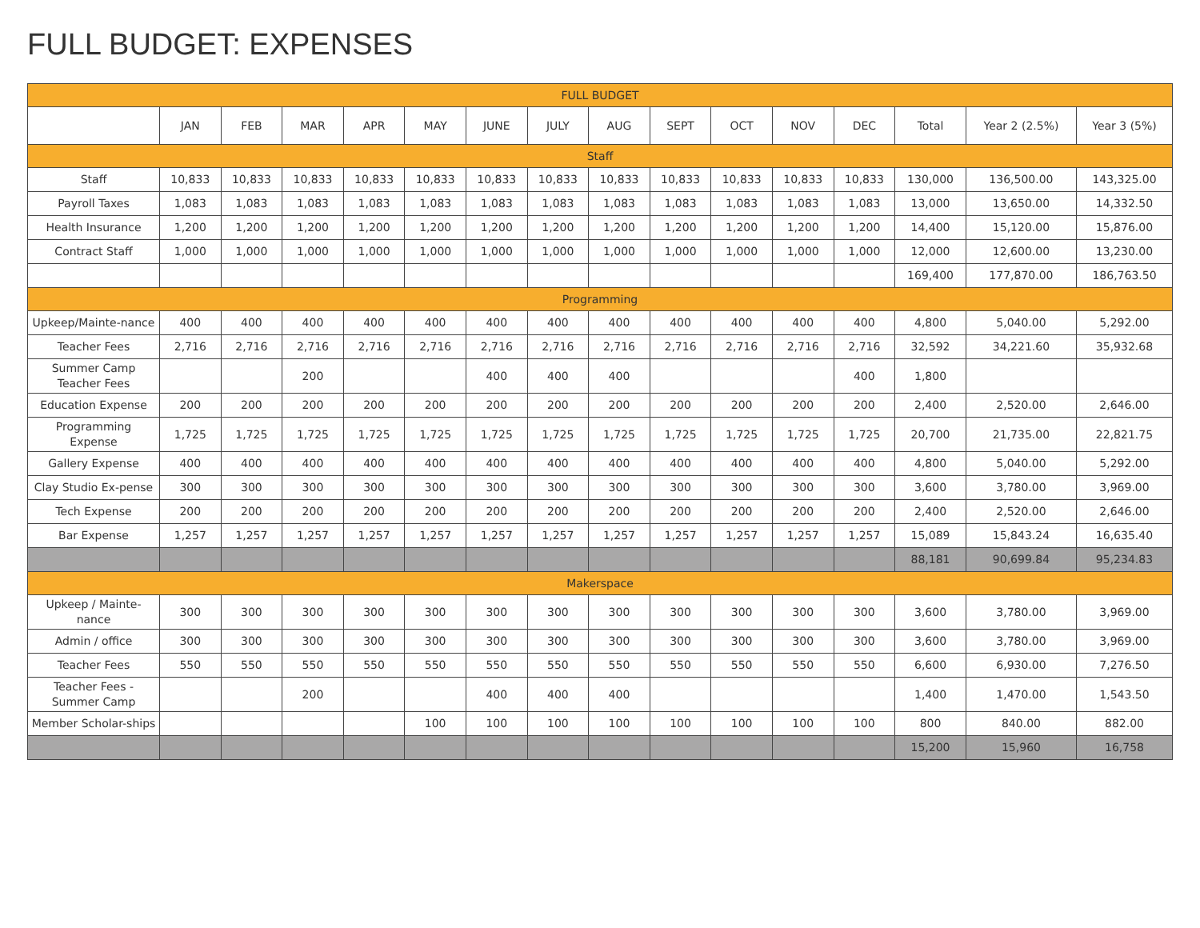FULL BUDGET: EXPENSES
| FULL BUDGET | | | | | | | | | | | | | | | |
| | JAN | FEB | MAR | APR | MAY | JUNE | JULY | AUG | SEPT | OCT | NOV | DEC | Total | Year 2 (2.5%) | Year 3 (5%) |
| Staff | | | | | | | | | | | | | | | |
| Staff | 10,833 | 10,833 | 10,833 | 10,833 | 10,833 | 10,833 | 10,833 | 10,833 | 10,833 | 10,833 | 10,833 | 10,833 | 130,000 | 136,500.00 | 143,325.00 |
| Payroll Taxes | 1,083 | 1,083 | 1,083 | 1,083 | 1,083 | 1,083 | 1,083 | 1,083 | 1,083 | 1,083 | 1,083 | 1,083 | 13,000 | 13,650.00 | 14,332.50 |
| Health Insurance | 1,200 | 1,200 | 1,200 | 1,200 | 1,200 | 1,200 | 1,200 | 1,200 | 1,200 | 1,200 | 1,200 | 1,200 | 14,400 | 15,120.00 | 15,876.00 |
| Contract Staff | 1,000 | 1,000 | 1,000 | 1,000 | 1,000 | 1,000 | 1,000 | 1,000 | 1,000 | 1,000 | 1,000 | 1,000 | 12,000 | 12,600.00 | 13,230.00 |
| | | | | | | | | | | | | | 169,400 | 177,870.00 | 186,763.50 |
| Programming | | | | | | | | | | | | | | | |
| Upkeep/Mainte-nance | 400 | 400 | 400 | 400 | 400 | 400 | 400 | 400 | 400 | 400 | 400 | 400 | 4,800 | 5,040.00 | 5,292.00 |
| Teacher Fees | 2,716 | 2,716 | 2,716 | 2,716 | 2,716 | 2,716 | 2,716 | 2,716 | 2,716 | 2,716 | 2,716 | 2,716 | 32,592 | 34,221.60 | 35,932.68 |
| Summer Camp Teacher Fees | | | 200 | | | 400 | 400 | 400 | | | | 400 | 1,800 | | |
| Education Expense | 200 | 200 | 200 | 200 | 200 | 200 | 200 | 200 | 200 | 200 | 200 | 200 | 2,400 | 2,520.00 | 2,646.00 |
| Programming Expense | 1,725 | 1,725 | 1,725 | 1,725 | 1,725 | 1,725 | 1,725 | 1,725 | 1,725 | 1,725 | 1,725 | 1,725 | 20,700 | 21,735.00 | 22,821.75 |
| Gallery Expense | 400 | 400 | 400 | 400 | 400 | 400 | 400 | 400 | 400 | 400 | 400 | 400 | 4,800 | 5,040.00 | 5,292.00 |
| Clay Studio Ex-pense | 300 | 300 | 300 | 300 | 300 | 300 | 300 | 300 | 300 | 300 | 300 | 300 | 3,600 | 3,780.00 | 3,969.00 |
| Tech Expense | 200 | 200 | 200 | 200 | 200 | 200 | 200 | 200 | 200 | 200 | 200 | 200 | 2,400 | 2,520.00 | 2,646.00 |
| Bar Expense | 1,257 | 1,257 | 1,257 | 1,257 | 1,257 | 1,257 | 1,257 | 1,257 | 1,257 | 1,257 | 1,257 | 1,257 | 15,089 | 15,843.24 | 16,635.40 |
| | | | | | | | | | | | | | 88,181 | 90,699.84 | 95,234.83 |
| Makerspace | | | | | | | | | | | | | | | |
| Upkeep / Mainte-nance | 300 | 300 | 300 | 300 | 300 | 300 | 300 | 300 | 300 | 300 | 300 | 300 | 3,600 | 3,780.00 | 3,969.00 |
| Admin / office | 300 | 300 | 300 | 300 | 300 | 300 | 300 | 300 | 300 | 300 | 300 | 300 | 3,600 | 3,780.00 | 3,969.00 |
| Teacher Fees | 550 | 550 | 550 | 550 | 550 | 550 | 550 | 550 | 550 | 550 | 550 | 550 | 6,600 | 6,930.00 | 7,276.50 |
| Teacher Fees - Summer Camp | | | 200 | | | 400 | 400 | 400 | | | | | 1,400 | 1,470.00 | 1,543.50 |
| Member Scholar-ships | | | | | 100 | 100 | 100 | 100 | 100 | 100 | 100 | 100 | 800 | 840.00 | 882.00 |
| | | | | | | | | | | | | | 15,200 | 15,960 | 16,758 |